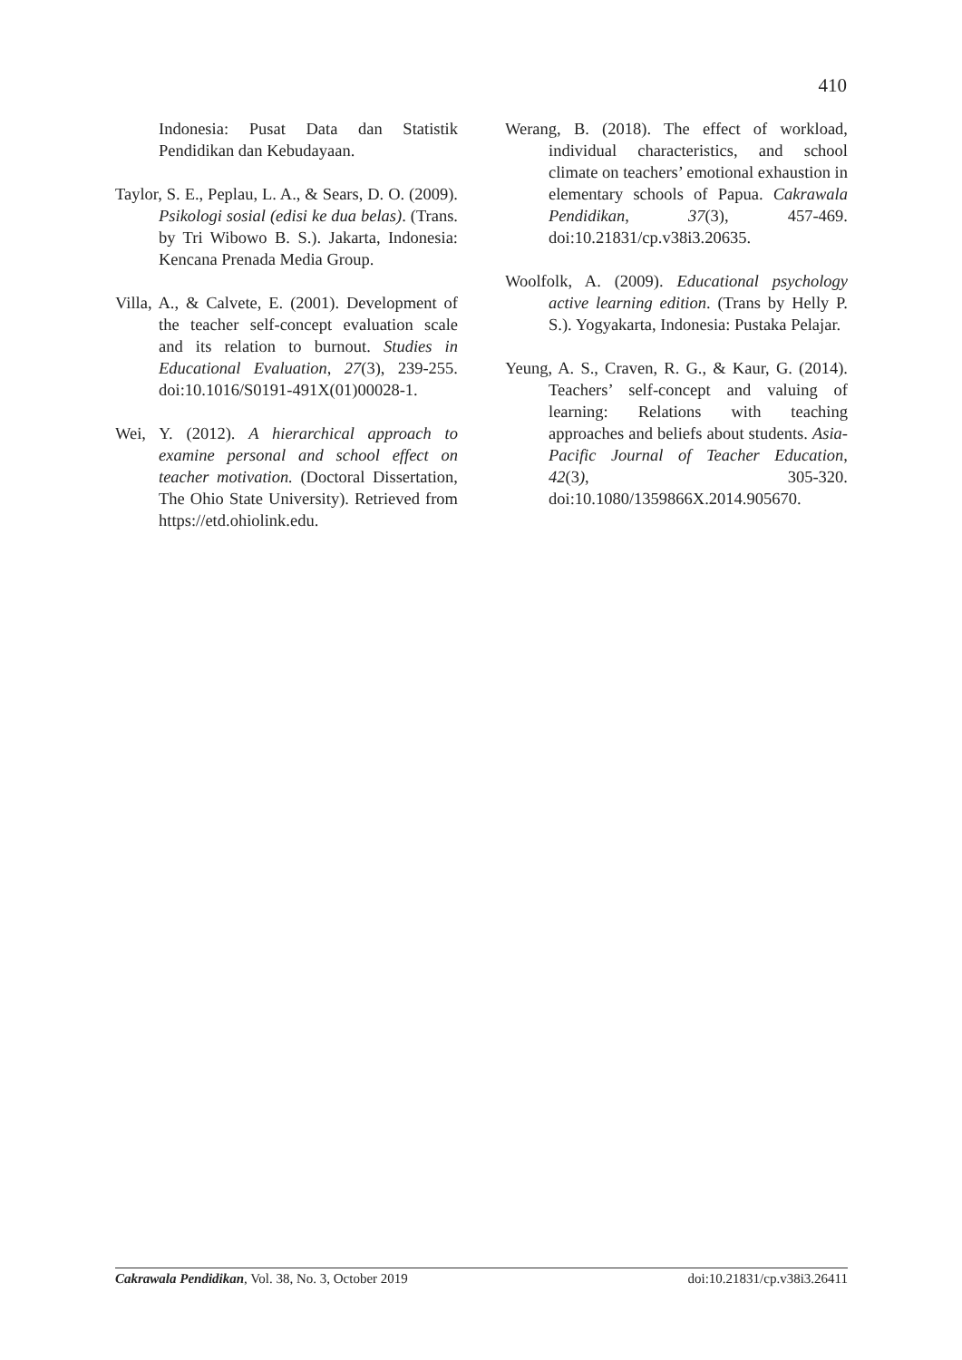410
Indonesia: Pusat Data dan Statistik Pendidikan dan Kebudayaan.
Taylor, S. E., Peplau, L. A., & Sears, D. O. (2009). Psikologi sosial (edisi ke dua belas). (Trans. by Tri Wibowo B. S.). Jakarta, Indonesia: Kencana Prenada Media Group.
Villa, A., & Calvete, E. (2001). Development of the teacher self-concept evaluation scale and its relation to burnout. Studies in Educational Evaluation, 27(3), 239-255. doi:10.1016/S0191-491X(01)00028-1.
Wei, Y. (2012). A hierarchical approach to examine personal and school effect on teacher motivation. (Doctoral Dissertation, The Ohio State University). Retrieved from https://etd.ohiolink.edu.
Werang, B. (2018). The effect of workload, individual characteristics, and school climate on teachers’ emotional exhaustion in elementary schools of Papua. Cakrawala Pendidikan, 37(3), 457-469. doi:10.21831/cp.v38i3.20635.
Woolfolk, A. (2009). Educational psychology active learning edition. (Trans by Helly P. S.). Yogyakarta, Indonesia: Pustaka Pelajar.
Yeung, A. S., Craven, R. G., & Kaur, G. (2014). Teachers’ self-concept and valuing of learning: Relations with teaching approaches and beliefs about students. Asia-Pacific Journal of Teacher Education, 42(3), 305-320. doi:10.1080/1359866X.2014.905670.
Cakrawala Pendidikan, Vol. 38, No. 3, October 2019 doi:10.21831/cp.v38i3.26411